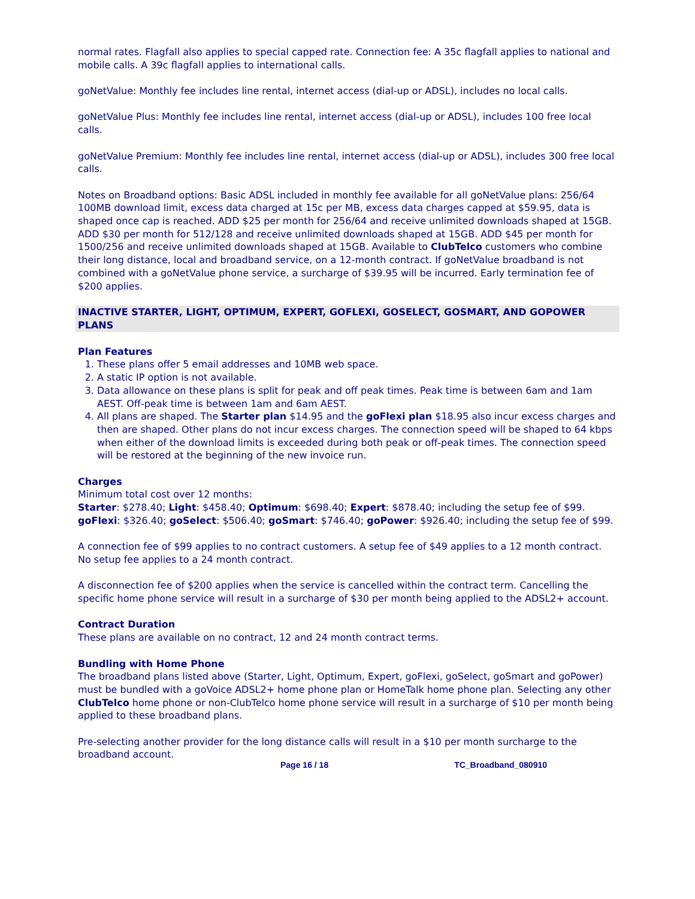normal rates. Flagfall also applies to special capped rate. Connection fee: A 35c flagfall applies to national and mobile calls. A 39c flagfall applies to international calls.
goNetValue: Monthly fee includes line rental, internet access (dial-up or ADSL), includes no local calls.
goNetValue Plus: Monthly fee includes line rental, internet access (dial-up or ADSL), includes 100 free local calls.
goNetValue Premium: Monthly fee includes line rental, internet access (dial-up or ADSL), includes 300 free local calls.
Notes on Broadband options: Basic ADSL included in monthly fee available for all goNetValue plans: 256/64 100MB download limit, excess data charged at 15c per MB, excess data charges capped at $59.95, data is shaped once cap is reached. ADD $25 per month for 256/64 and receive unlimited downloads shaped at 15GB. ADD $30 per month for 512/128 and receive unlimited downloads shaped at 15GB. ADD $45 per month for 1500/256 and receive unlimited downloads shaped at 15GB. Available to ClubTelco customers who combine their long distance, local and broadband service, on a 12-month contract. If goNetValue broadband is not combined with a goNetValue phone service, a surcharge of $39.95 will be incurred. Early termination fee of $200 applies.
INACTIVE STARTER, LIGHT, OPTIMUM, EXPERT, GOFLEXI, GOSELECT, GOSMART, AND GOPOWER PLANS
Plan Features
1. These plans offer 5 email addresses and 10MB web space.
2. A static IP option is not available.
3. Data allowance on these plans is split for peak and off peak times. Peak time is between 6am and 1am AEST. Off-peak time is between 1am and 6am AEST.
4. All plans are shaped. The Starter plan $14.95 and the goFlexi plan $18.95 also incur excess charges and then are shaped. Other plans do not incur excess charges. The connection speed will be shaped to 64 kbps when either of the download limits is exceeded during both peak or off-peak times. The connection speed will be restored at the beginning of the new invoice run.
Charges
Minimum total cost over 12 months:
Starter: $278.40; Light: $458.40; Optimum: $698.40; Expert: $878.40; including the setup fee of $99.
goFlexi: $326.40; goSelect: $506.40; goSmart: $746.40; goPower: $926.40; including the setup fee of $99.
A connection fee of $99 applies to no contract customers. A setup fee of $49 applies to a 12 month contract. No setup fee applies to a 24 month contract.
A disconnection fee of $200 applies when the service is cancelled within the contract term. Cancelling the specific home phone service will result in a surcharge of $30 per month being applied to the ADSL2+ account.
Contract Duration
These plans are available on no contract, 12 and 24 month contract terms.
Bundling with Home Phone
The broadband plans listed above (Starter, Light, Optimum, Expert, goFlexi, goSelect, goSmart and goPower) must be bundled with a goVoice ADSL2+ home phone plan or HomeTalk home phone plan. Selecting any other ClubTelco home phone or non-ClubTelco home phone service will result in a surcharge of $10 per month being applied to these broadband plans.
Pre-selecting another provider for the long distance calls will result in a $10 per month surcharge to the broadband account.
Page 16 / 18 TC_Broadband_080910